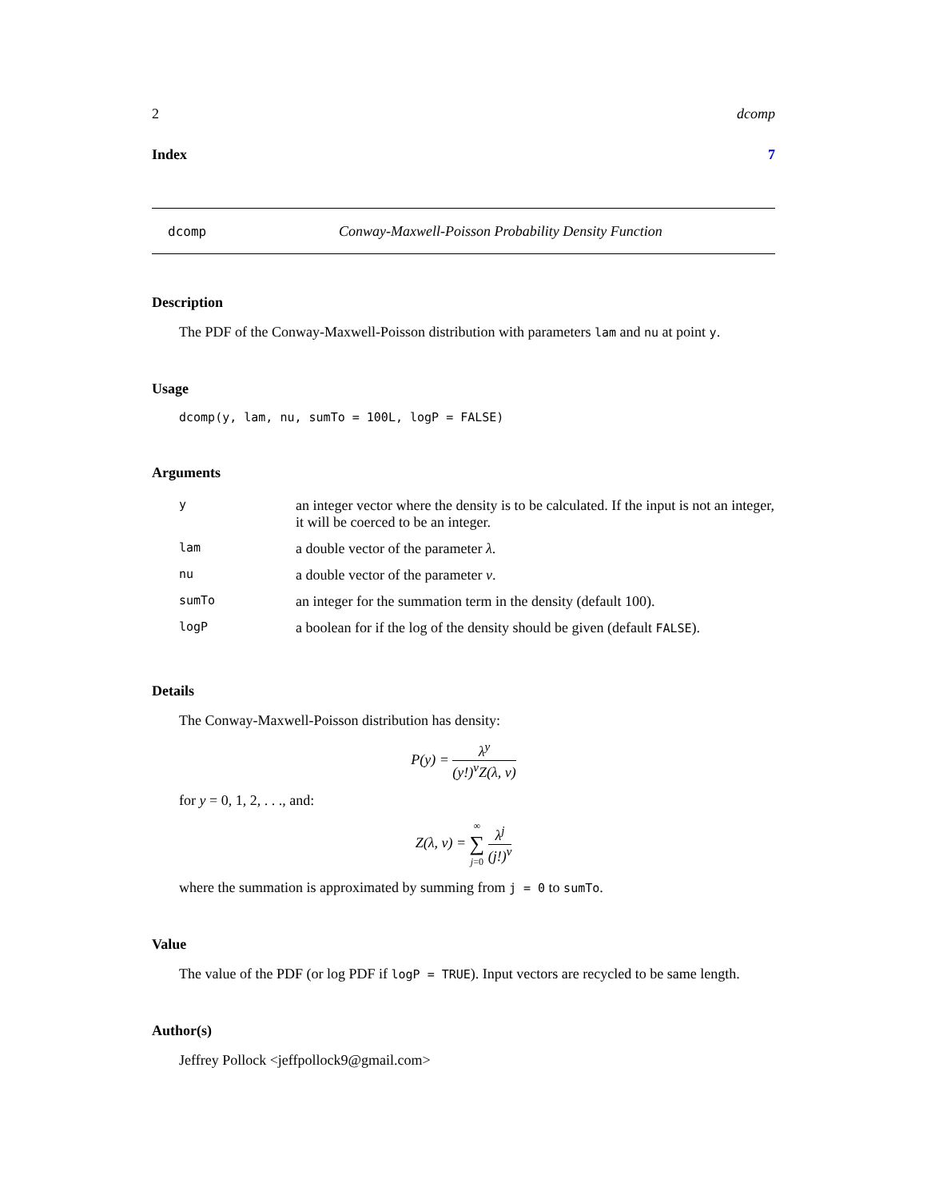2 dcomp
Index 7
dcomp Conway-Maxwell-Poisson Probability Density Function
Description
The PDF of the Conway-Maxwell-Poisson distribution with parameters lam and nu at point y.
Usage
dcomp(y, lam, nu, sumTo = 100L, logP = FALSE)
Arguments
| y | an integer vector where the density is to be calculated. If the input is not an integer, it will be coerced to be an integer. |
| lam | a double vector of the parameter λ . |
| nu | a double vector of the parameter ν . |
| sumTo | an integer for the summation term in the density (default 100). |
| logP | a boolean for if the log of the density should be given (default FALSE ). |
Details
The Conway-Maxwell-Poisson distribution has density:
P(y) = λ<sup>y</sup> (y!)<sup>ν</sup>Z(λ, ν)
for y = 0, 1, 2, . . ., and:
Z(λ, ν) = ∞ ∑ j=0 λ<sup>j</sup> (j!)<sup>ν</sup>
where the summation is approximated by summing from j = 0 to sumTo.
Value
The value of the PDF (or log PDF if logP = TRUE). Input vectors are recycled to be same length.
Author(s)
Jeffrey Pollock <jeffpollock9@gmail.com>